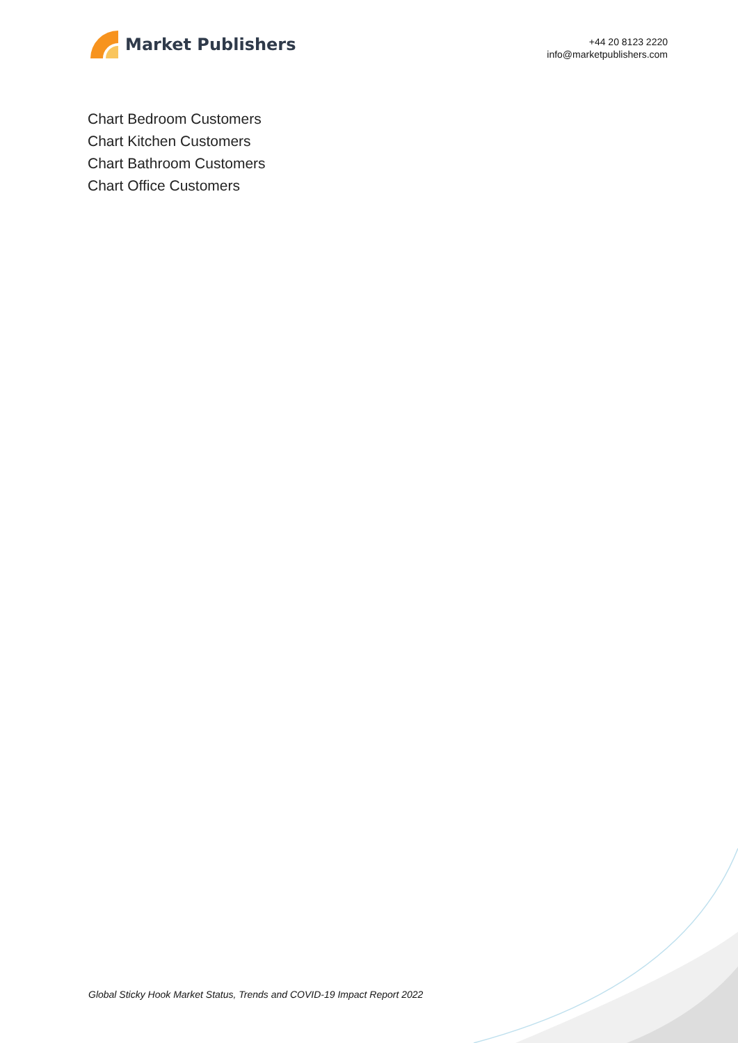Market Publishers
+44 20 8123 2220
info@marketpublishers.com
Chart Bedroom Customers
Chart Kitchen Customers
Chart Bathroom Customers
Chart Office Customers
Global Sticky Hook Market Status, Trends and COVID-19 Impact Report 2022